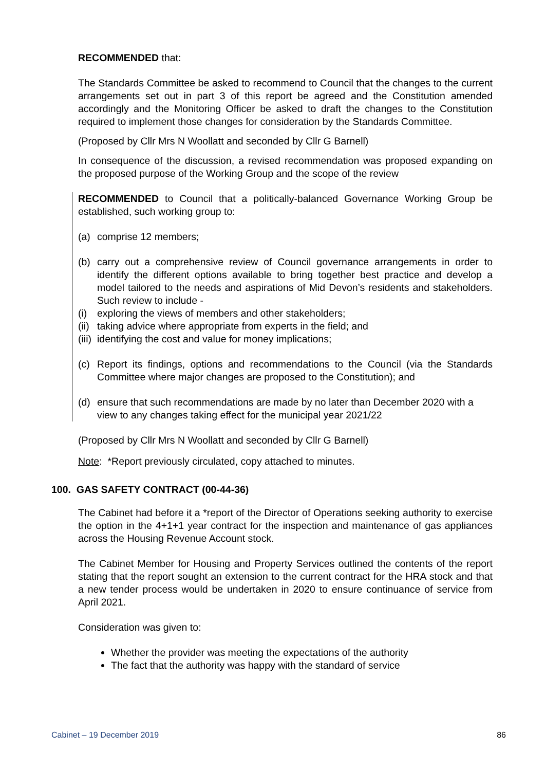RECOMMENDED that:
The Standards Committee be asked to recommend to Council that the changes to the current arrangements set out in part 3 of this report be agreed and the Constitution amended accordingly and the Monitoring Officer be asked to draft the changes to the Constitution required to implement those changes for consideration by the Standards Committee.
(Proposed by Cllr Mrs N Woollatt and seconded by Cllr G Barnell)
In consequence of the discussion, a revised recommendation was proposed expanding on the proposed purpose of the Working Group and the scope of the review
RECOMMENDED to Council that a politically-balanced Governance Working Group be established, such working group to:
(a) comprise 12 members;
(b) carry out a comprehensive review of Council governance arrangements in order to identify the different options available to bring together best practice and develop a model tailored to the needs and aspirations of Mid Devon’s residents and stakeholders. Such review to include -
(i) exploring the views of members and other stakeholders;
(ii) taking advice where appropriate from experts in the field; and
(iii) identifying the cost and value for money implications;
(c) Report its findings, options and recommendations to the Council (via the Standards Committee where major changes are proposed to the Constitution); and
(d) ensure that such recommendations are made by no later than December 2020 with a view to any changes taking effect for the municipal year 2021/22
(Proposed by Cllr Mrs N Woollatt and seconded by Cllr G Barnell)
Note: *Report previously circulated, copy attached to minutes.
100. GAS SAFETY CONTRACT (00-44-36)
The Cabinet had before it a *report of the Director of Operations seeking authority to exercise the option in the 4+1+1 year contract for the inspection and maintenance of gas appliances across the Housing Revenue Account stock.
The Cabinet Member for Housing and Property Services outlined the contents of the report stating that the report sought an extension to the current contract for the HRA stock and that a new tender process would be undertaken in 2020 to ensure continuance of service from April 2021.
Consideration was given to:
Whether the provider was meeting the expectations of the authority
The fact that the authority was happy with the standard of service
Cabinet – 19 December 2019 86